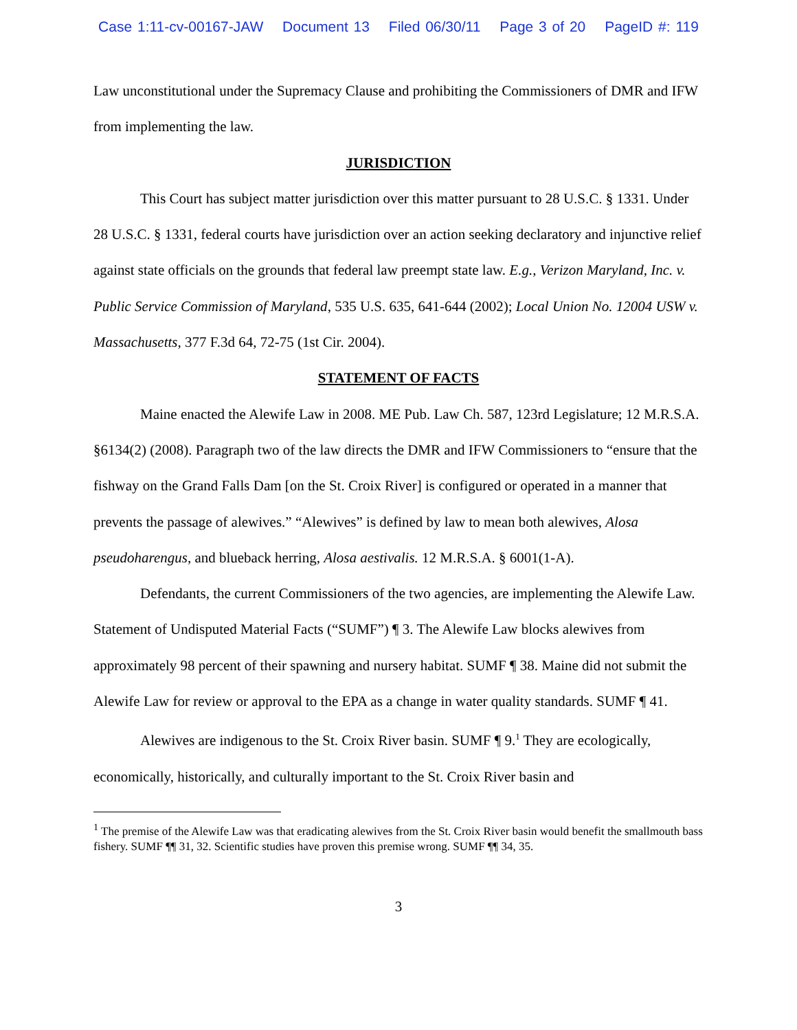Case 1:11-cv-00167-JAW Document 13 Filed 06/30/11 Page 3 of 20 PageID #: 119
Law unconstitutional under the Supremacy Clause and prohibiting the Commissioners of DMR and IFW from implementing the law.
JURISDICTION
This Court has subject matter jurisdiction over this matter pursuant to 28 U.S.C. § 1331. Under 28 U.S.C. § 1331, federal courts have jurisdiction over an action seeking declaratory and injunctive relief against state officials on the grounds that federal law preempt state law. E.g., Verizon Maryland, Inc. v. Public Service Commission of Maryland, 535 U.S. 635, 641-644 (2002); Local Union No. 12004 USW v. Massachusetts, 377 F.3d 64, 72-75 (1st Cir. 2004).
STATEMENT OF FACTS
Maine enacted the Alewife Law in 2008. ME Pub. Law Ch. 587, 123rd Legislature; 12 M.R.S.A. §6134(2) (2008). Paragraph two of the law directs the DMR and IFW Commissioners to “ensure that the fishway on the Grand Falls Dam [on the St. Croix River] is configured or operated in a manner that prevents the passage of alewives.” “Alewives” is defined by law to mean both alewives, Alosa pseudoharengus, and blueback herring, Alosa aestivalis. 12 M.R.S.A. § 6001(1-A).
Defendants, the current Commissioners of the two agencies, are implementing the Alewife Law. Statement of Undisputed Material Facts (“SUMF”) ¶ 3. The Alewife Law blocks alewives from approximately 98 percent of their spawning and nursery habitat. SUMF ¶ 38. Maine did not submit the Alewife Law for review or approval to the EPA as a change in water quality standards. SUMF ¶ 41.
Alewives are indigenous to the St. Croix River basin. SUMF ¶ 9.<sup>1</sup> They are ecologically, economically, historically, and culturally important to the St. Croix River basin and
<sup>1</sup> The premise of the Alewife Law was that eradicating alewives from the St. Croix River basin would benefit the smallmouth bass fishery. SUMF ¶¶ 31, 32. Scientific studies have proven this premise wrong. SUMF ¶¶ 34, 35.
3